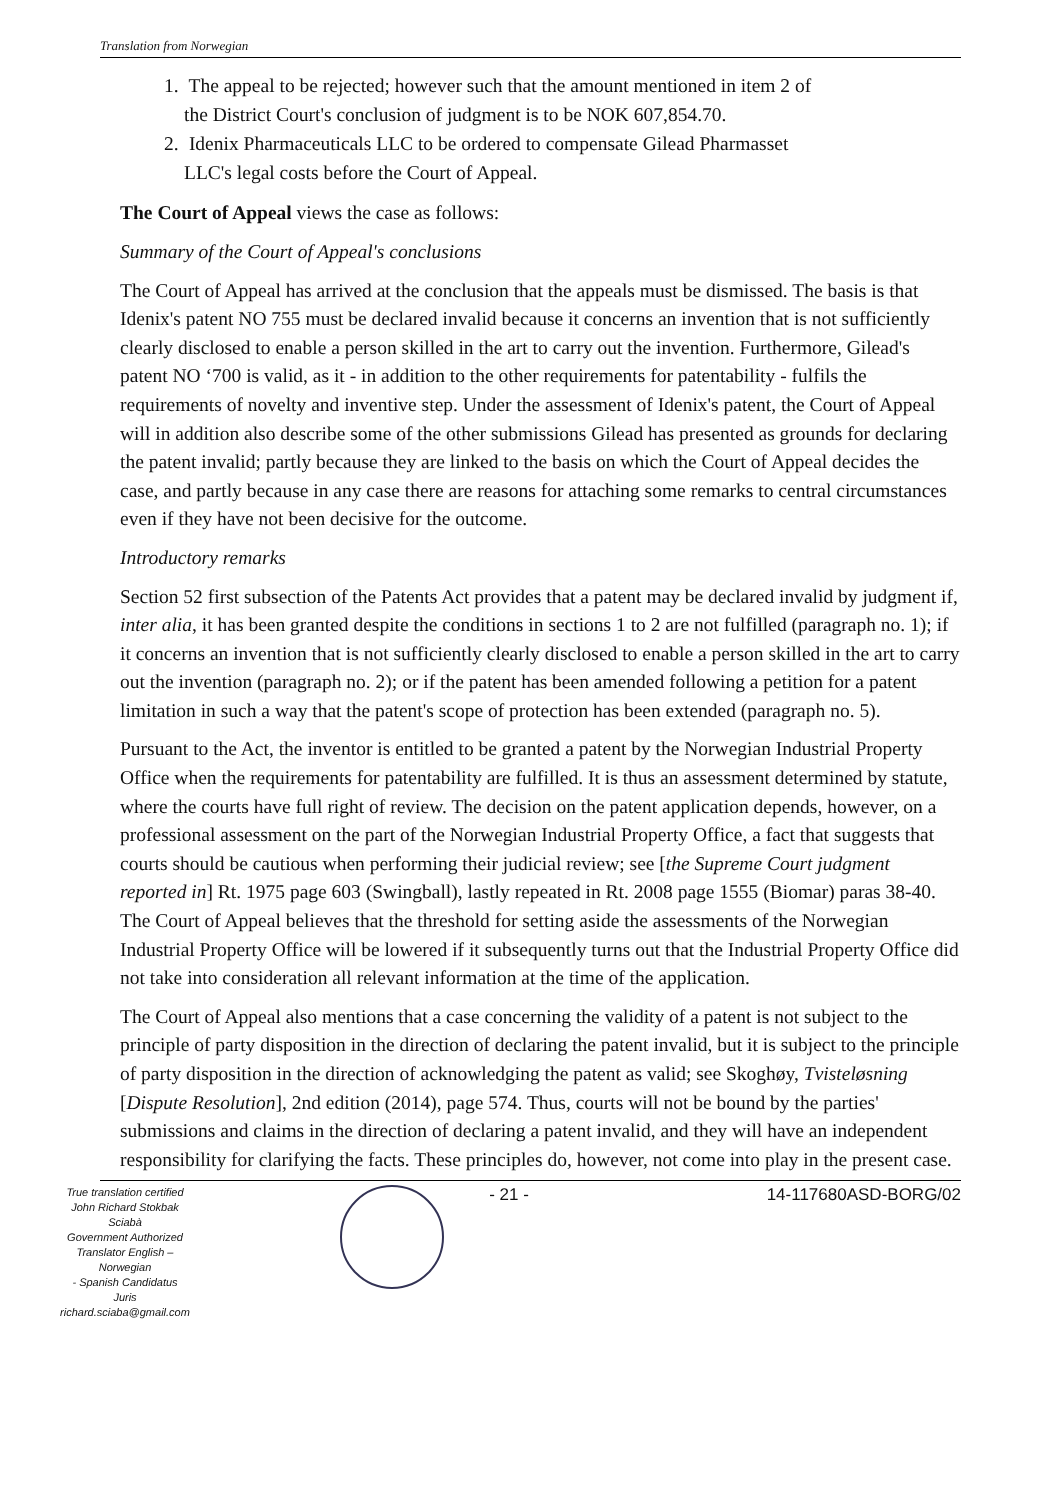Translation from Norwegian
1. The appeal to be rejected; however such that the amount mentioned in item 2 of
the District Court's conclusion of judgment is to be NOK 607,854.70.
2. Idenix Pharmaceuticals LLC to be ordered to compensate Gilead Pharmasset
LLC's legal costs before the Court of Appeal.
The Court of Appeal views the case as follows:
Summary of the Court of Appeal's conclusions
The Court of Appeal has arrived at the conclusion that the appeals must be dismissed. The basis is that Idenix's patent NO 755 must be declared invalid because it concerns an invention that is not sufficiently clearly disclosed to enable a person skilled in the art to carry out the invention. Furthermore, Gilead's patent NO ‘700 is valid, as it - in addition to the other requirements for patentability - fulfils the requirements of novelty and inventive step. Under the assessment of Idenix's patent, the Court of Appeal will in addition also describe some of the other submissions Gilead has presented as grounds for declaring the patent invalid; partly because they are linked to the basis on which the Court of Appeal decides the case, and partly because in any case there are reasons for attaching some remarks to central circumstances even if they have not been decisive for the outcome.
Introductory remarks
Section 52 first subsection of the Patents Act provides that a patent may be declared invalid by judgment if, inter alia, it has been granted despite the conditions in sections 1 to 2 are not fulfilled (paragraph no. 1); if it concerns an invention that is not sufficiently clearly disclosed to enable a person skilled in the art to carry out the invention (paragraph no. 2); or if the patent has been amended following a petition for a patent limitation in such a way that the patent's scope of protection has been extended (paragraph no. 5).
Pursuant to the Act, the inventor is entitled to be granted a patent by the Norwegian Industrial Property Office when the requirements for patentability are fulfilled. It is thus an assessment determined by statute, where the courts have full right of review. The decision on the patent application depends, however, on a professional assessment on the part of the Norwegian Industrial Property Office, a fact that suggests that courts should be cautious when performing their judicial review; see [the Supreme Court judgment reported in] Rt. 1975 page 603 (Swingball), lastly repeated in Rt. 2008 page 1555 (Biomar) paras 38-40. The Court of Appeal believes that the threshold for setting aside the assessments of the Norwegian Industrial Property Office will be lowered if it subsequently turns out that the Industrial Property Office did not take into consideration all relevant information at the time of the application.
The Court of Appeal also mentions that a case concerning the validity of a patent is not subject to the principle of party disposition in the direction of declaring the patent invalid, but it is subject to the principle of party disposition in the direction of acknowledging the patent as valid; see Skoghøy, Tvisteløsning [Dispute Resolution], 2nd edition (2014), page 574. Thus, courts will not be bound by the parties' submissions and claims in the direction of declaring a patent invalid, and they will have an independent responsibility for clarifying the facts. These principles do, however, not come into play in the present case.
True translation certified
John Richard Stokbak Sciabà
Government Authorized
Translator English – Norwegian
- Spanish Candidatus Juris
richard.sciaba@gmail.com
- 21 - 14-117680ASD-BORG/02